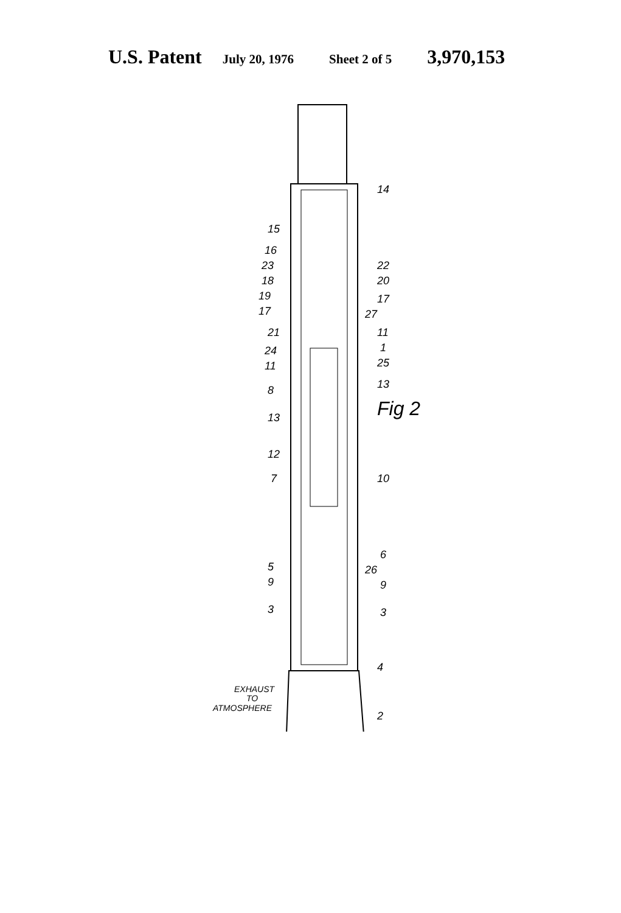U.S. Patent July 20, 1976 Sheet 2 of 5 3,970,153
14
15
16
22
23
18
20
19
17
17
27
21
11
1
24
25
11
13
8
13
12
7
10
6
5
26
9
9
3
3
4
2
EXHAUST
TO
ATMOSPHERE
Fig 2